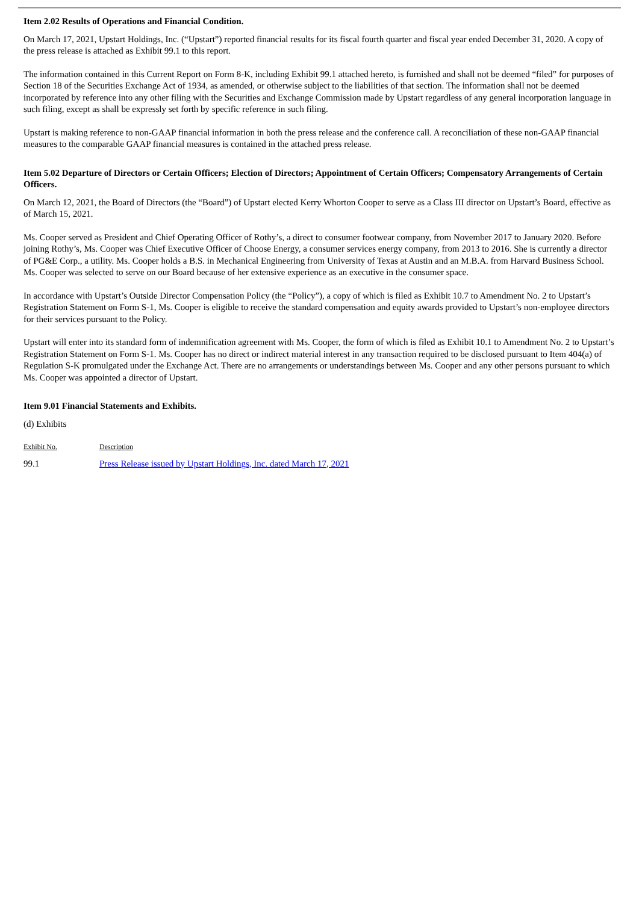Item 2.02 Results of Operations and Financial Condition.
On March 17, 2021, Upstart Holdings, Inc. (“Upstart”) reported financial results for its fiscal fourth quarter and fiscal year ended December 31, 2020. A copy of the press release is attached as Exhibit 99.1 to this report.
The information contained in this Current Report on Form 8-K, including Exhibit 99.1 attached hereto, is furnished and shall not be deemed “filed” for purposes of Section 18 of the Securities Exchange Act of 1934, as amended, or otherwise subject to the liabilities of that section. The information shall not be deemed incorporated by reference into any other filing with the Securities and Exchange Commission made by Upstart regardless of any general incorporation language in such filing, except as shall be expressly set forth by specific reference in such filing.
Upstart is making reference to non-GAAP financial information in both the press release and the conference call. A reconciliation of these non-GAAP financial measures to the comparable GAAP financial measures is contained in the attached press release.
Item 5.02 Departure of Directors or Certain Officers; Election of Directors; Appointment of Certain Officers; Compensatory Arrangements of Certain Officers.
On March 12, 2021, the Board of Directors (the “Board”) of Upstart elected Kerry Whorton Cooper to serve as a Class III director on Upstart’s Board, effective as of March 15, 2021.
Ms. Cooper served as President and Chief Operating Officer of Rothy’s, a direct to consumer footwear company, from November 2017 to January 2020. Before joining Rothy’s, Ms. Cooper was Chief Executive Officer of Choose Energy, a consumer services energy company, from 2013 to 2016. She is currently a director of PG&E Corp., a utility. Ms. Cooper holds a B.S. in Mechanical Engineering from University of Texas at Austin and an M.B.A. from Harvard Business School. Ms. Cooper was selected to serve on our Board because of her extensive experience as an executive in the consumer space.
In accordance with Upstart’s Outside Director Compensation Policy (the “Policy”), a copy of which is filed as Exhibit 10.7 to Amendment No. 2 to Upstart’s Registration Statement on Form S-1, Ms. Cooper is eligible to receive the standard compensation and equity awards provided to Upstart’s non-employee directors for their services pursuant to the Policy.
Upstart will enter into its standard form of indemnification agreement with Ms. Cooper, the form of which is filed as Exhibit 10.1 to Amendment No. 2 to Upstart’s Registration Statement on Form S-1. Ms. Cooper has no direct or indirect material interest in any transaction required to be disclosed pursuant to Item 404(a) of Regulation S-K promulgated under the Exchange Act. There are no arrangements or understandings between Ms. Cooper and any other persons pursuant to which Ms. Cooper was appointed a director of Upstart.
Item 9.01 Financial Statements and Exhibits.
(d) Exhibits
| Exhibit No. | Description |
| --- | --- |
| 99.1 | Press Release issued by Upstart Holdings, Inc. dated March 17, 2021 |